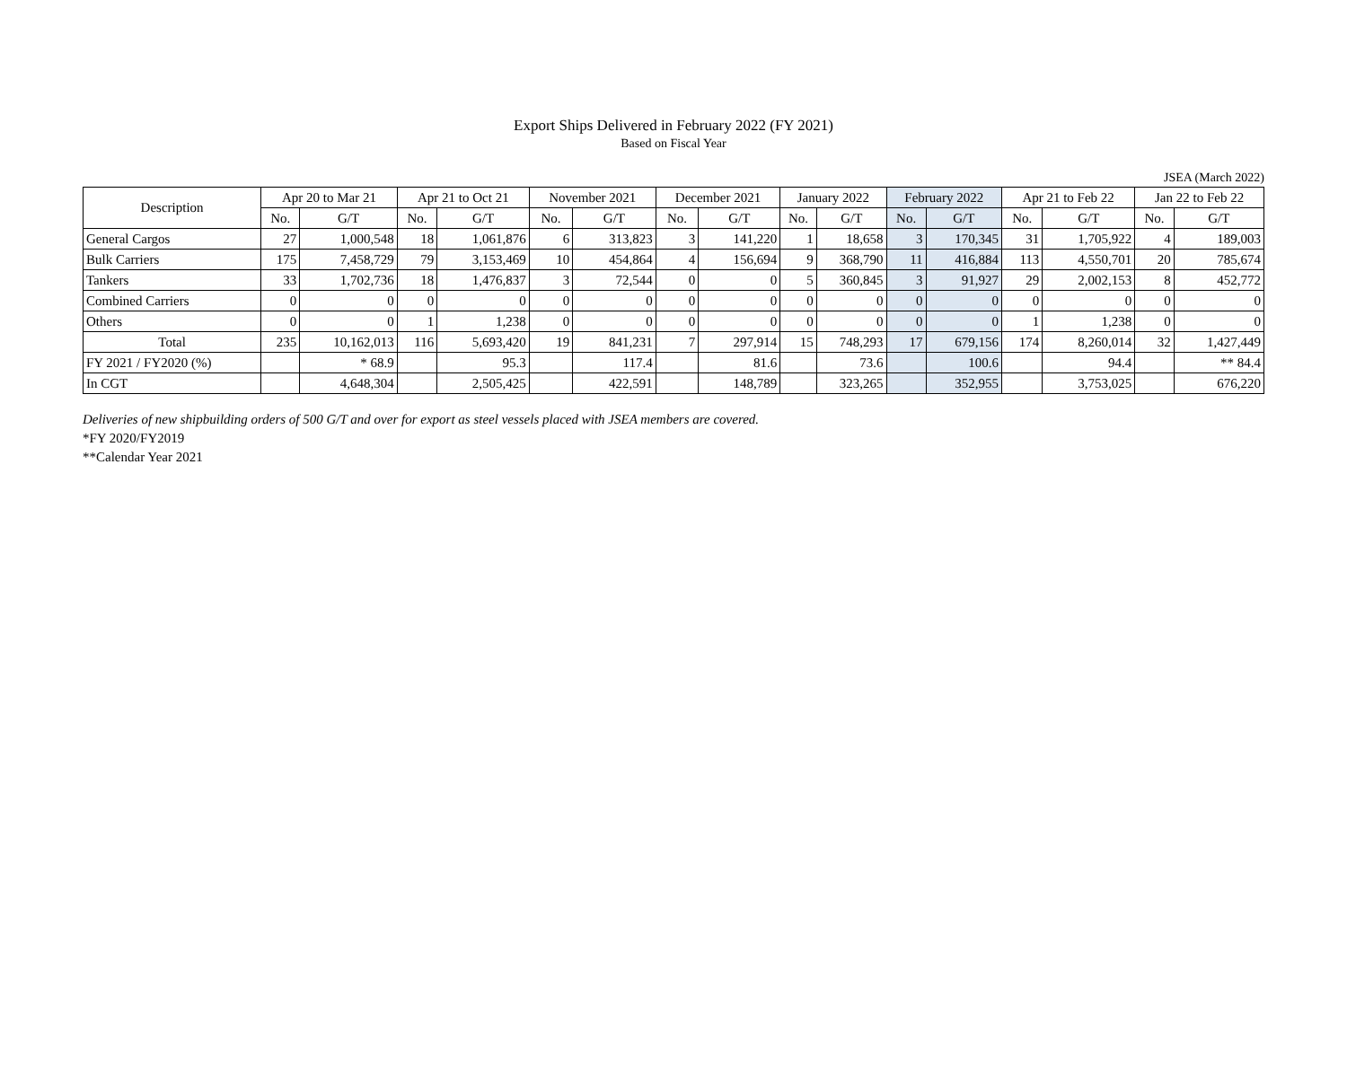Export Ships Delivered in February 2022 (FY 2021)
Based on Fiscal Year
JSEA (March 2022)
| Description | Apr 20 to Mar 21 | | Apr 21 to Oct 21 | | November 2021 | | December 2021 | | January 2022 | | February 2022 | | Apr 21 to Feb 22 | | Jan 22 to Feb 22 | |
| --- | --- | --- | --- | --- | --- | --- | --- | --- | --- | --- | --- | --- | --- | --- | --- | --- |
| | No. | G/T | No. | G/T | No. | G/T | No. | G/T | No. | G/T | No. | G/T | No. | G/T | No. | G/T |
| General Cargos | 27 | 1,000,548 | 18 | 1,061,876 | 6 | 313,823 | 3 | 141,220 | 1 | 18,658 | 3 | 170,345 | 31 | 1,705,922 | 4 | 189,003 |
| Bulk Carriers | 175 | 7,458,729 | 79 | 3,153,469 | 10 | 454,864 | 4 | 156,694 | 9 | 368,790 | 11 | 416,884 | 113 | 4,550,701 | 20 | 785,674 |
| Tankers | 33 | 1,702,736 | 18 | 1,476,837 | 3 | 72,544 | 0 | 0 | 5 | 360,845 | 3 | 91,927 | 29 | 2,002,153 | 8 | 452,772 |
| Combined Carriers | 0 | 0 | 0 | 0 | 0 | 0 | 0 | 0 | 0 | 0 | 0 | 0 | 0 | 0 | 0 | 0 |
| Others | 0 | 0 | 1 | 1,238 | 0 | 0 | 0 | 0 | 0 | 0 | 0 | 0 | 1 | 1,238 | 0 | 0 |
| Total | 235 | 10,162,013 | 116 | 5,693,420 | 19 | 841,231 | 7 | 297,914 | 15 | 748,293 | 17 | 679,156 | 174 | 8,260,014 | 32 | 1,427,449 |
| FY 2021 / FY2020 (%) | | * 68.9 | | 95.3 | | 117.4 | | 81.6 | | 73.6 | | 100.6 | | 94.4 | | ** 84.4 |
| In CGT | | 4,648,304 | | 2,505,425 | | 422,591 | | 148,789 | | 323,265 | | 352,955 | | 3,753,025 | | 676,220 |
Deliveries of new shipbuilding orders of 500 G/T and over for export as steel vessels placed with JSEA members are covered.
*FY 2020/FY2019
**Calendar Year 2021